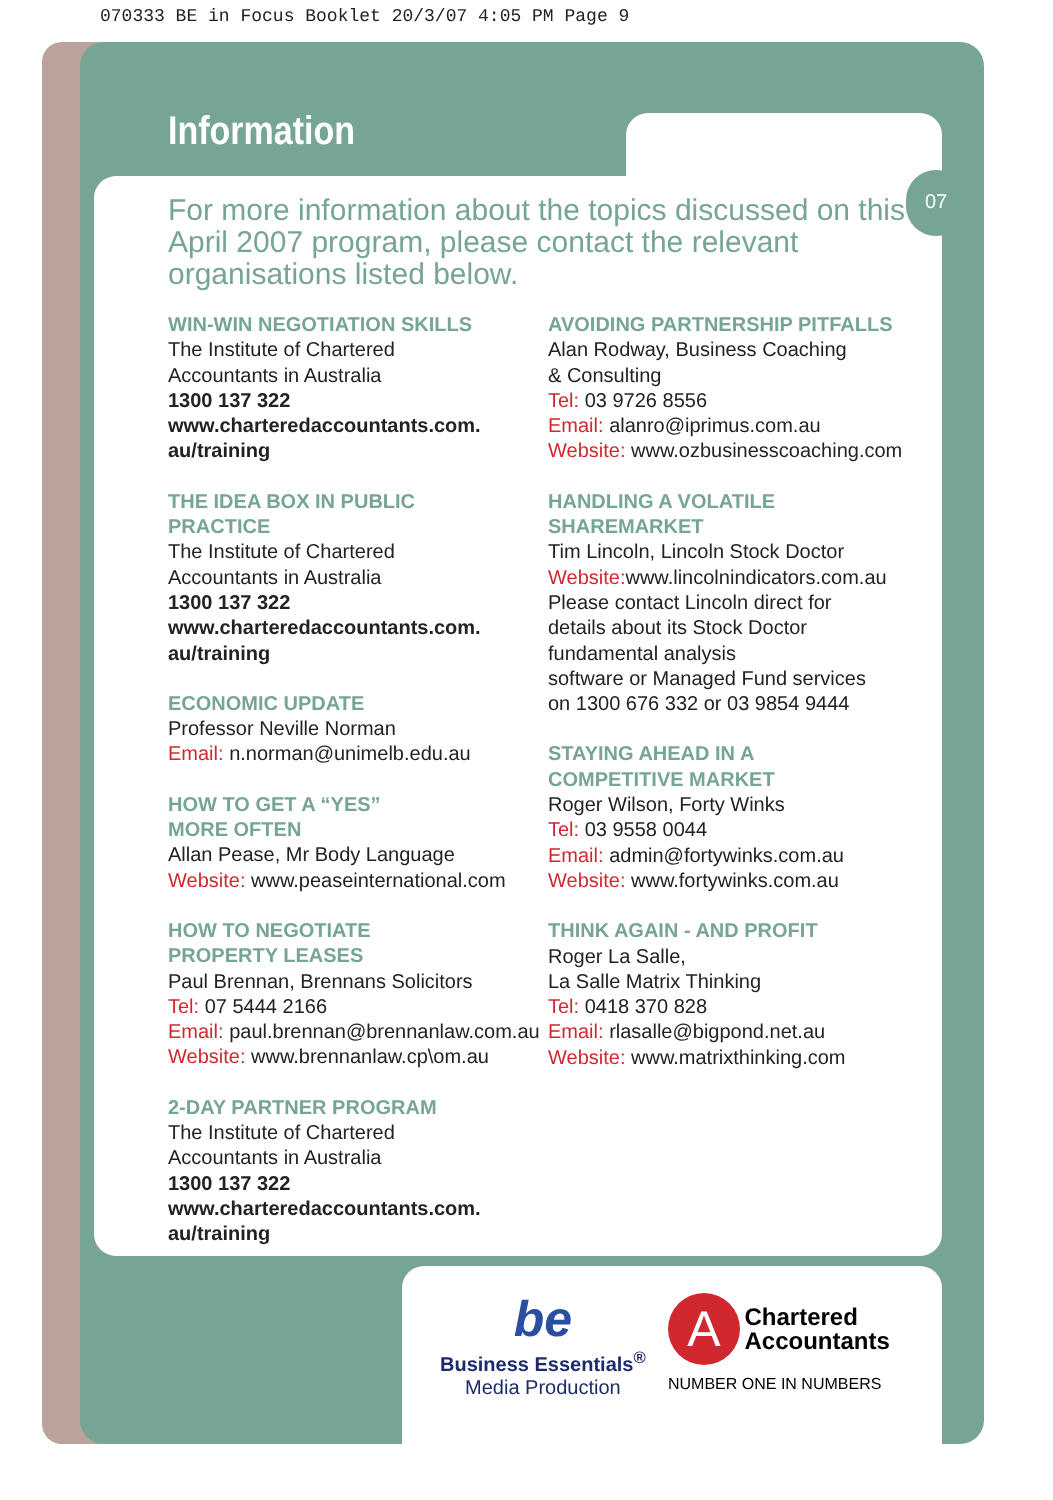070333 BE in Focus Booklet 20/3/07 4:05 PM Page 9
07
Information
For more information about the topics discussed on this April 2007 program, please contact the relevant organisations listed below.
WIN-WIN NEGOTIATION SKILLS
The Institute of Chartered
Accountants in Australia
1300 137 322
www.charteredaccountants.com.
au/training
THE IDEA BOX IN PUBLIC
PRACTICE
The Institute of Chartered
Accountants in Australia
1300 137 322
www.charteredaccountants.com.
au/training
ECONOMIC UPDATE
Professor Neville Norman
Email: n.norman@unimelb.edu.au
HOW TO GET A “YES”
MORE OFTEN
Allan Pease, Mr Body Language
Website: www.peaseinternational.com
HOW TO NEGOTIATE
PROPERTY LEASES
Paul Brennan, Brennans Solicitors
Tel: 07 5444 2166
Email: paul.brennan@brennanlaw.com.au
Website: www.brennanlaw.cp\om.au
2-DAY PARTNER PROGRAM
The Institute of Chartered
Accountants in Australia
1300 137 322
www.charteredaccountants.com.
au/training
AVOIDING PARTNERSHIP PITFALLS
Alan Rodway, Business Coaching
& Consulting
Tel: 03 9726 8556
Email: alanro@iprimus.com.au
Website: www.ozbusinesscoaching.com
HANDLING A VOLATILE
SHAREMARKET
Tim Lincoln, Lincoln Stock Doctor
Website: www.lincolnindicators.com.au
Please contact Lincoln direct for
details about its Stock Doctor
fundamental analysis
software or Managed Fund services
on 1300 676 332 or 03 9854 9444
STAYING AHEAD IN A
COMPETITIVE MARKET
Roger Wilson, Forty Winks
Tel: 03 9558 0044
Email: admin@fortywinks.com.au
Website: www.fortywinks.com.au
THINK AGAIN - AND PROFIT
Roger La Salle,
La Salle Matrix Thinking
Tel: 0418 370 828
Email: rlasalle@bigpond.net.au
Website: www.matrixthinking.com
be
Business Essentials<sup>®</sup>
Media Production
A Chartered
Accountants
NUMBER ONE IN NUMBERS